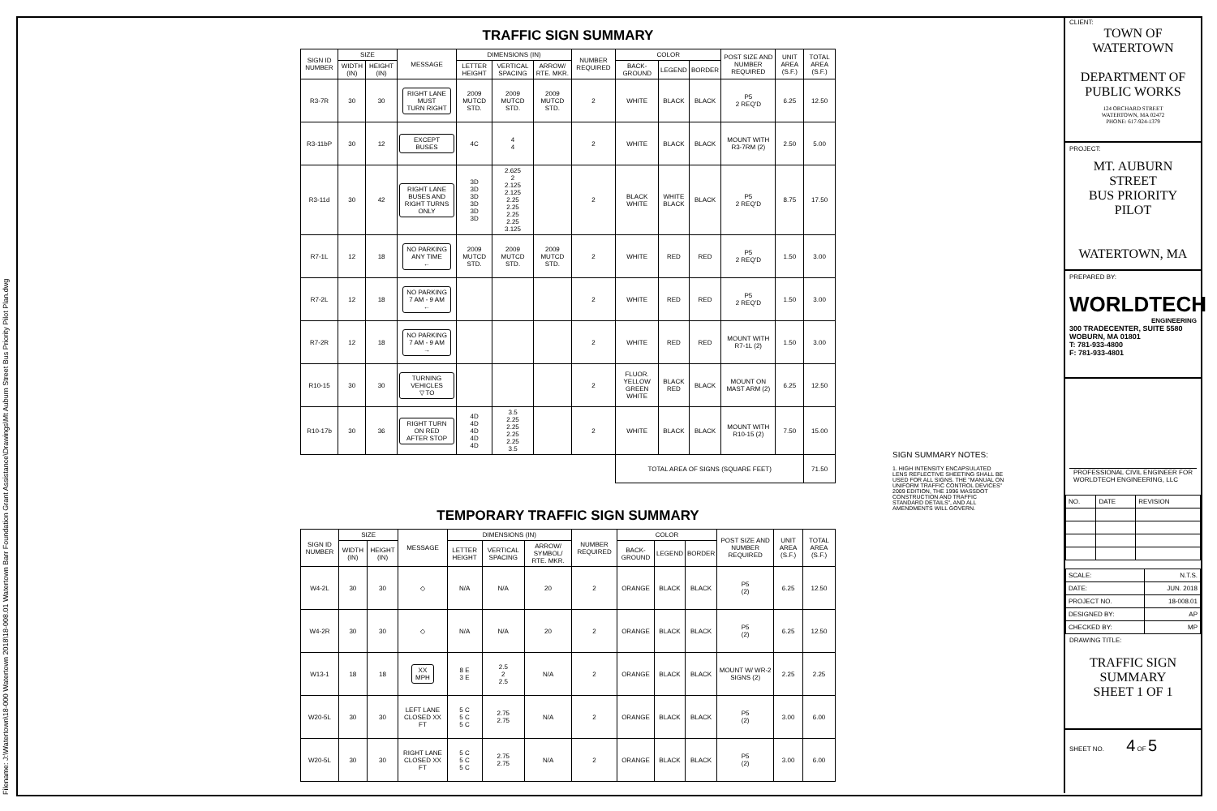Filename: J:\Watertown\18-000 Watertown 2018\18-008.01 Watertown Barr Foundation Grant Assistance\Drawings\Mt Auburn Street Bus Priority Pilot Plan.dwg
TRAFFIC SIGN SUMMARY
| SIGN ID NUMBER | SIZE | | MESSAGE | DIMENSIONS (IN) | | | NUMBER REQUIRED | COLOR | | | POST SIZE AND NUMBER REQUIRED | UNIT AREA (S.F.) | TOTAL AREA (S.F.) |
| --- | --- | --- | --- | --- | --- | --- | --- | --- | --- | --- | --- | --- | --- |
| | WIDTH (IN) | HEIGHT (IN) | | LETTER HEIGHT | VERTICAL SPACING | ARROW/ RTE. MKR. | | BACK-GROUND | LEGEND | BORDER | | | |
| R3-7R | 30 | 30 | RIGHT LANE MUST TURN RIGHT | 2009 MUTCD STD. | 2009 MUTCD STD. | 2009 MUTCD STD. | 2 | WHITE | BLACK | BLACK | P5 2 REQ'D | 6.25 | 12.50 |
| R3-11bP | 30 | 12 | EXCEPT BUSES | 4C | 4 4 | | 2 | WHITE | BLACK | BLACK | MOUNT WITH R3-7RM (2) | 2.50 | 5.00 |
| R3-11d | 30 | 42 | RIGHT LANE BUSES AND RIGHT TURNS ONLY | 3D 3D 3D 3D 3D 3D | 2.625 2 2.125 2.125 2.25 2.25 2.25 2.25 3.125 | | 2 | BLACK WHITE | WHITE BLACK | BLACK | P5 2 REQ'D | 8.75 | 17.50 |
| R7-1L | 12 | 18 | NO PARKING ANY TIME ← | 2009 MUTCD STD. | 2009 MUTCD STD. | 2009 MUTCD STD. | 2 | WHITE | RED | RED | P5 2 REQ'D | 1.50 | 3.00 |
| R7-2L | 12 | 18 | NO PARKING 7 AM - 9 AM ← | | | | 2 | WHITE | RED | RED | P5 2 REQ'D | 1.50 | 3.00 |
| R7-2R | 12 | 18 | NO PARKING 7 AM - 9 AM → | | | | 2 | WHITE | RED | RED | MOUNT WITH R7-1L (2) | 1.50 | 3.00 |
| R10-15 | 30 | 30 | TURNING VEHICLES ▽ TO | | | | 2 | FLUOR. YELLOW GREEN WHITE | BLACK RED | BLACK | MOUNT ON MAST ARM (2) | 6.25 | 12.50 |
| R10-17b | 30 | 36 | RIGHT TURN ON RED AFTER STOP | 4D 4D 4D 4D 4D | 3.5 2.25 2.25 2.25 2.25 3.5 | | 2 | WHITE | BLACK | BLACK | MOUNT WITH R10-15 (2) | 7.50 | 15.00 |
| | | | | | | | | TOTAL AREA OF SIGNS (SQUARE FEET) | | | | | 71.50 |
TEMPORARY TRAFFIC SIGN SUMMARY
| SIGN ID NUMBER | SIZE | | MESSAGE | DIMENSIONS (IN) | | | NUMBER REQUIRED | COLOR | | | POST SIZE AND NUMBER REQUIRED | UNIT AREA (S.F.) | TOTAL AREA (S.F.) |
| --- | --- | --- | --- | --- | --- | --- | --- | --- | --- | --- | --- | --- | --- |
| | WIDTH (IN) | HEIGHT (IN) | | LETTER HEIGHT | VERTICAL SPACING | ARROW/ SYMBOL/ RTE. MKR. | | BACK-GROUND | LEGEND | BORDER | | | |
| W4-2L | 30 | 30 | ◇ | N/A | N/A | 20 | 2 | ORANGE | BLACK | BLACK | P5 (2) | 6.25 | 12.50 |
| W4-2R | 30 | 30 | ◇ | N/A | N/A | 20 | 2 | ORANGE | BLACK | BLACK | P5 (2) | 6.25 | 12.50 |
| W13-1 | 18 | 18 | XX MPH | 8 E 3 E | 2.5 2 2.5 | N/A | 2 | ORANGE | BLACK | BLACK | MOUNT W/ WR-2 SIGNS (2) | 2.25 | 2.25 |
| W20-5L | 30 | 30 | LEFT LANE CLOSED XX FT | 5 C 5 C 5 C | 2.75 2.75 | N/A | 2 | ORANGE | BLACK | BLACK | P5 (2) | 3.00 | 6.00 |
| W20-5L | 30 | 30 | RIGHT LANE CLOSED XX FT | 5 C 5 C 5 C | 2.75 2.75 | N/A | 2 | ORANGE | BLACK | BLACK | P5 (2) | 3.00 | 6.00 |
SIGN SUMMARY NOTES:
1. HIGH INTENSITY ENCAPSULATED LENS REFLECTIVE SHEETING SHALL BE USED FOR ALL SIGNS. THE "MANUAL ON UNIFORM TRAFFIC CONTROL DEVICES" 2009 EDITION, THE 1996 MASSDOT CONSTRUCTION AND TRAFFIC STANDARD DETAILS", AND ALL AMENDMENTS WILL GOVERN.
CLIENT:
TOWN OF
WATERTOWN
DEPARTMENT OF
PUBLIC WORKS
124 ORCHARD STREET
WATERTOWN, MA 02472
PHONE: 617-924-1379
PROJECT:
MT. AUBURN STREET
BUS PRIORITY PILOT
WATERTOWN, MA
PREPARED BY:
WORLDTECH
ENGINEERING
300 TRADECENTER, SUITE 5580
WOBURN, MA 01801
T: 781-933-4800
F: 781-933-4801
PROFESSIONAL CIVIL ENGINEER FOR WORLDTECH ENGINEERING, LLC
| NO. | DATE | REVISION |
| SCALE: | N.T.S. |
| DATE: | JUN. 2018 |
| PROJECT NO. | 18-008.01 |
| DESIGNED BY: | AP |
| CHECKED BY: | MP |
DRAWING TITLE:
TRAFFIC SIGN
SUMMARY
SHEET 1 OF 1
SHEET NO. 4 OF 5